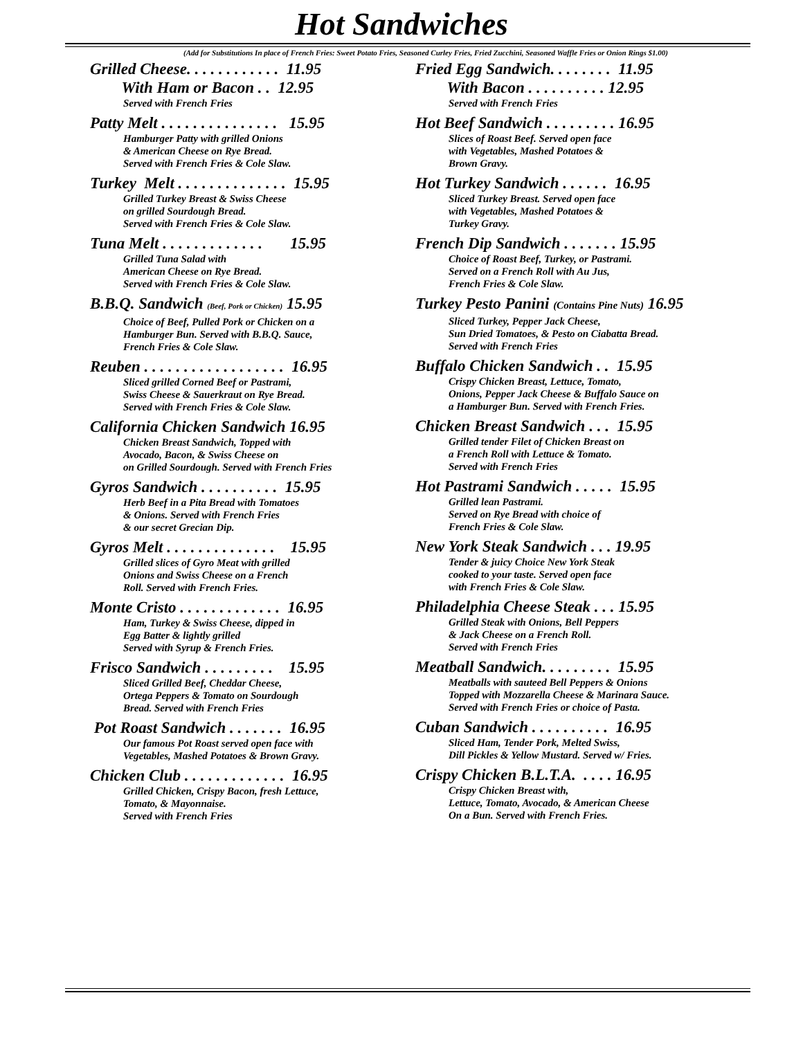Hot Sandwiches
(Add for Substitutions In place of French Fries: Sweet Potato Fries, Seasoned Curley Fries, Fried Zucchini, Seasoned Waffle Fries or Onion Rings $1.00)
Grilled Cheese. . . . . . . . . . . . 11.95
With Ham or Bacon . . 12.95
Served with French Fries
Patty Melt . . . . . . . . . . . . . . . 15.95
Hamburger Patty with grilled Onions
& American Cheese on Rye Bread.
Served with French Fries & Cole Slaw.
Turkey Melt . . . . . . . . . . . . . . 15.95
Grilled Turkey Breast & Swiss Cheese
on grilled Sourdough Bread.
Served with French Fries & Cole Slaw.
Tuna Melt . . . . . . . . . . . . . 15.95
Grilled Tuna Salad with
American Cheese on Rye Bread.
Served with French Fries & Cole Slaw.
B.B.Q. Sandwich (Beef, Pork or Chicken) 15.95
Choice of Beef, Pulled Pork or Chicken on a
Hamburger Bun. Served with B.B.Q. Sauce,
French Fries & Cole Slaw.
Reuben . . . . . . . . . . . . . . . . . . 16.95
Sliced grilled Corned Beef or Pastrami,
Swiss Cheese & Sauerkraut on Rye Bread.
Served with French Fries & Cole Slaw.
California Chicken Sandwich 16.95
Chicken Breast Sandwich, Topped with
Avocado, Bacon, & Swiss Cheese on
on Grilled Sourdough. Served with French Fries
Gyros Sandwich . . . . . . . . . . 15.95
Herb Beef in a Pita Bread with Tomatoes
& Onions. Served with French Fries
& our secret Grecian Dip.
Gyros Melt . . . . . . . . . . . . . . 15.95
Grilled slices of Gyro Meat with grilled
Onions and Swiss Cheese on a French
Roll. Served with French Fries.
Monte Cristo . . . . . . . . . . . . . 16.95
Ham, Turkey & Swiss Cheese, dipped in
Egg Batter & lightly grilled
Served with Syrup & French Fries.
Frisco Sandwich . . . . . . . . . 15.95
Sliced Grilled Beef, Cheddar Cheese,
Ortega Peppers & Tomato on Sourdough
Bread. Served with French Fries
Pot Roast Sandwich . . . . . . . 16.95
Our famous Pot Roast served open face with
Vegetables, Mashed Potatoes & Brown Gravy.
Chicken Club . . . . . . . . . . . . . 16.95
Grilled Chicken, Crispy Bacon, fresh Lettuce,
Tomato, & Mayonnaise.
Served with French Fries
Fried Egg Sandwich. . . . . . . . 11.95
With Bacon . . . . . . . . . . 12.95
Served with French Fries
Hot Beef Sandwich . . . . . . . . . 16.95
Slices of Roast Beef. Served open face
with Vegetables, Mashed Potatoes &
Brown Gravy.
Hot Turkey Sandwich . . . . . . 16.95
Sliced Turkey Breast. Served open face
with Vegetables, Mashed Potatoes &
Turkey Gravy.
French Dip Sandwich . . . . . . . 15.95
Choice of Roast Beef, Turkey, or Pastrami.
Served on a French Roll with Au Jus,
French Fries & Cole Slaw.
Turkey Pesto Panini (Contains Pine Nuts) 16.95
Sliced Turkey, Pepper Jack Cheese,
Sun Dried Tomatoes, & Pesto on Ciabatta Bread.
Served with French Fries
Buffalo Chicken Sandwich . . 15.95
Crispy Chicken Breast, Lettuce, Tomato,
Onions, Pepper Jack Cheese & Buffalo Sauce on
a Hamburger Bun. Served with French Fries.
Chicken Breast Sandwich . . . 15.95
Grilled tender Filet of Chicken Breast on
a French Roll with Lettuce & Tomato.
Served with French Fries
Hot Pastrami Sandwich . . . . . 15.95
Grilled lean Pastrami.
Served on Rye Bread with choice of
French Fries & Cole Slaw.
New York Steak Sandwich . . . 19.95
Tender & juicy Choice New York Steak
cooked to your taste. Served open face
with French Fries & Cole Slaw.
Philadelphia Cheese Steak . . . 15.95
Grilled Steak with Onions, Bell Peppers
& Jack Cheese on a French Roll.
Served with French Fries
Meatball Sandwich. . . . . . . . . 15.95
Meatballs with sauteed Bell Peppers & Onions
Topped with Mozzarella Cheese & Marinara Sauce.
Served with French Fries or choice of Pasta.
Cuban Sandwich . . . . . . . . . . 16.95
Sliced Ham, Tender Pork, Melted Swiss,
Dill Pickles & Yellow Mustard. Served w/ Fries.
Crispy Chicken B.L.T.A. . . . . 16.95
Crispy Chicken Breast with,
Lettuce, Tomato, Avocado, & American Cheese
On a Bun. Served with French Fries.